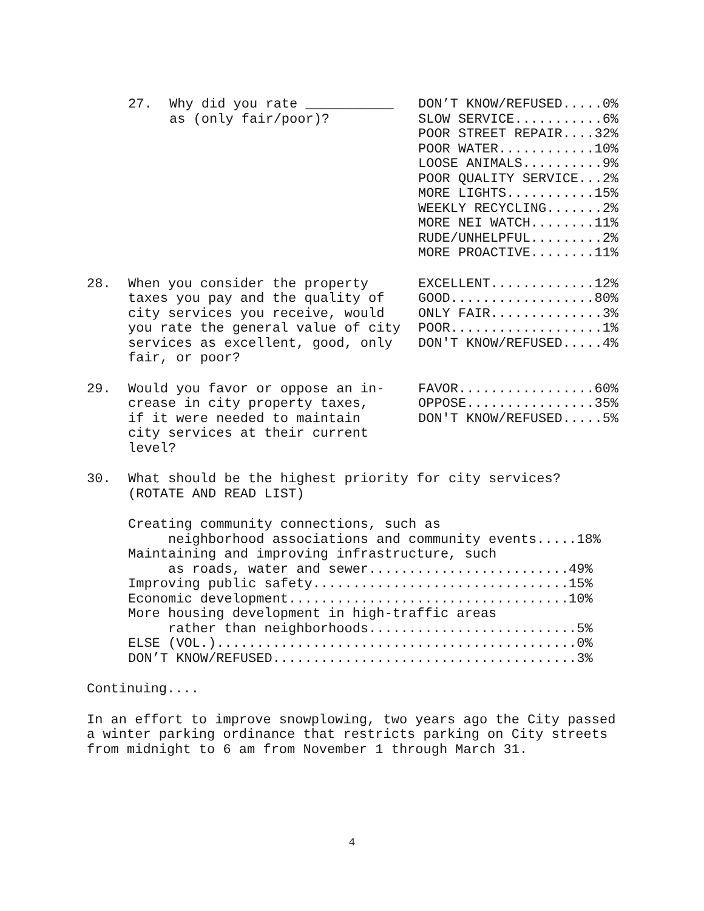27.
Why did you rate ___________
as (only fair/poor)?
DON’T KNOW/REFUSED.....0%
SLOW SERVICE...........6%
POOR STREET REPAIR....32%
POOR WATER............10%
LOOSE ANIMALS..........9%
POOR QUALITY SERVICE...2%
MORE LIGHTS...........15%
WEEKLY RECYCLING.......2%
MORE NEI WATCH........11%
RUDE/UNHELPFUL.........2%
MORE PROACTIVE........11%
28.
When you consider the property
taxes you pay and the quality of
city services you receive, would
you rate the general value of city
services as excellent, good, only
fair, or poor?
EXCELLENT.............12%
GOOD..................80%
ONLY FAIR..............3%
POOR...................1%
DON'T KNOW/REFUSED.....4%
29.
Would you favor or oppose an in-
crease in city property taxes,
if it were needed to maintain
city services at their current
level?
FAVOR.................60%
OPPOSE................35%
DON'T KNOW/REFUSED.....5%
30.
What should be the highest priority for city services?
(ROTATE AND READ LIST)
Creating community connections, such as
     neighborhood associations and community events.....18%
Maintaining and improving infrastructure, such
     as roads, water and sewer.........................49%
Improving public safety................................15%
Economic development...................................10%
More housing development in high-traffic areas
     rather than neighborhoods..........................5%
ELSE (VOL.).............................................0%
DON’T KNOW/REFUSED......................................3%
Continuing....
In an effort to improve snowplowing, two years ago the City passed
a winter parking ordinance that restricts parking on City streets
from midnight to 6 am from November 1 through March 31.
4